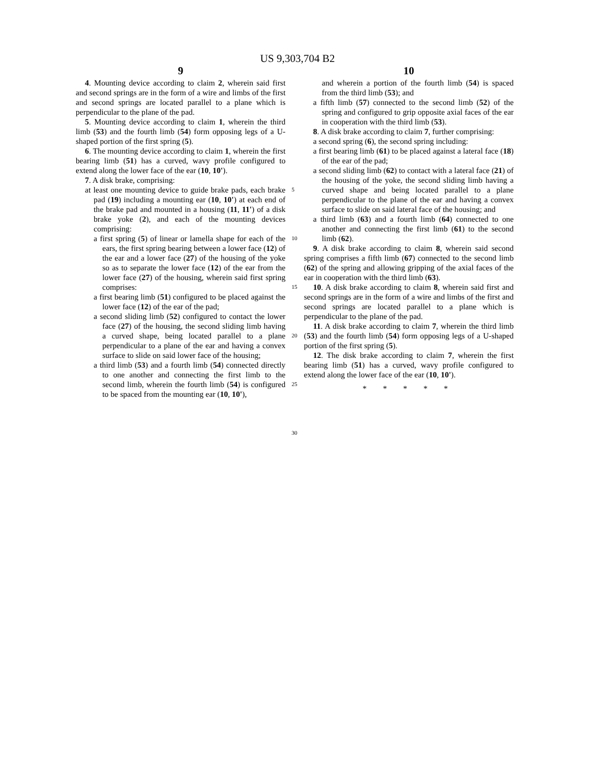US 9,303,704 B2
9
4. Mounting device according to claim 2, wherein said first and second springs are in the form of a wire and limbs of the first and second springs are located parallel to a plane which is perpendicular to the plane of the pad.
5. Mounting device according to claim 1, wherein the third limb (53) and the fourth limb (54) form opposing legs of a U-shaped portion of the first spring (5).
6. The mounting device according to claim 1, wherein the first bearing limb (51) has a curved, wavy profile configured to extend along the lower face of the ear (10, 10').
7. A disk brake, comprising:
at least one mounting device to guide brake pads, each brake pad (19) including a mounting ear (10, 10') at each end of the brake pad and mounted in a housing (11, 11') of a disk brake yoke (2), and each of the mounting devices comprising:
a first spring (5) of linear or lamella shape for each of the ears, the first spring bearing between a lower face (12) of the ear and a lower face (27) of the housing of the yoke so as to separate the lower face (12) of the ear from the lower face (27) of the housing, wherein said first spring comprises:
a first bearing limb (51) configured to be placed against the lower face (12) of the ear of the pad;
a second sliding limb (52) configured to contact the lower face (27) of the housing, the second sliding limb having a curved shape, being located parallel to a plane perpendicular to a plane of the ear and having a convex surface to slide on said lower face of the housing;
a third limb (53) and a fourth limb (54) connected directly to one another and connecting the first limb to the second limb, wherein the fourth limb (54) is configured to be spaced from the mounting ear (10, 10'),
5
10
15
20
25
30
10
and wherein a portion of the fourth limb (54) is spaced from the third limb (53); and
a fifth limb (57) connected to the second limb (52) of the spring and configured to grip opposite axial faces of the ear in cooperation with the third limb (53).
8. A disk brake according to claim 7, further comprising:
a second spring (6), the second spring including:
a first bearing limb (61) to be placed against a lateral face (18) of the ear of the pad;
a second sliding limb (62) to contact with a lateral face (21) of the housing of the yoke, the second sliding limb having a curved shape and being located parallel to a plane perpendicular to the plane of the ear and having a convex surface to slide on said lateral face of the housing; and
a third limb (63) and a fourth limb (64) connected to one another and connecting the first limb (61) to the second limb (62).
9. A disk brake according to claim 8, wherein said second spring comprises a fifth limb (67) connected to the second limb (62) of the spring and allowing gripping of the axial faces of the ear in cooperation with the third limb (63).
10. A disk brake according to claim 8, wherein said first and second springs are in the form of a wire and limbs of the first and second springs are located parallel to a plane which is perpendicular to the plane of the pad.
11. A disk brake according to claim 7, wherein the third limb (53) and the fourth limb (54) form opposing legs of a U-shaped portion of the first spring (5).
12. The disk brake according to claim 7, wherein the first bearing limb (51) has a curved, wavy profile configured to extend along the lower face of the ear (10, 10').
* * * * *